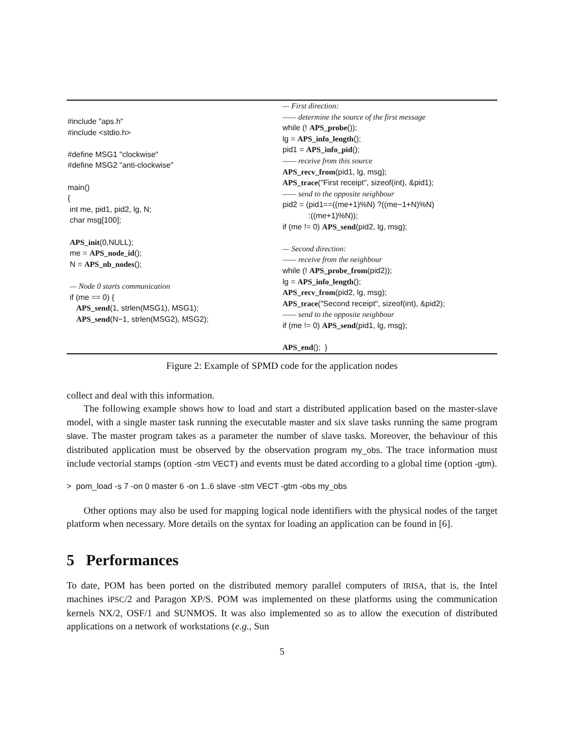#include "aps.h"
#include <stdio.h>
#define MSG1 "clockwise"
#define MSG2 "anti-clockwise"
main()
{
int me, pid1, pid2, lg, N;
char msg[100];
APS_init(0,NULL);
me = APS_node_id();
N = APS_nb_nodes();
— Node 0 starts communication
if (me == 0) {
APS_send(1, strlen(MSG1), MSG1);
APS_send(N−1, strlen(MSG2), MSG2);
— First direction:
—— determine the source of the first message
while (! APS_probe());
lg = APS_info_length();
pid1 = APS_info_pid();
—— receive from this source
APS_recv_from(pid1, lg, msg);
APS_trace("First receipt", sizeof(int), &pid1);
—— send to the opposite neighbour
pid2 = (pid1==((me+1)%N) ?((me−1+N)%N)
:((me+1)%N));
if (me != 0) APS_send(pid2, lg, msg);
— Second direction:
—— receive from the neighbour
while (! APS_probe_from(pid2));
lg = APS_info_length();
APS_recv_from(pid2, lg, msg);
APS_trace("Second receipt", sizeof(int), &pid2);
—— send to the opposite neighbour
if (me != 0) APS_send(pid1, lg, msg);
APS_end(); }
Figure 2: Example of SPMD code for the application nodes
collect and deal with this information.
The following example shows how to load and start a distributed application based on the master-slave model, with a single master task running the executable master and six slave tasks running the same program slave. The master program takes as a parameter the number of slave tasks. Moreover, the behaviour of this distributed application must be observed by the observation program my_obs. The trace information must include vectorial stamps (option -stm VECT) and events must be dated according to a global time (option -gtm).
> pom_load -s 7 -on 0 master 6 -on 1..6 slave -stm VECT -gtm -obs my_obs
Other options may also be used for mapping logical node identifiers with the physical nodes of the target platform when necessary. More details on the syntax for loading an application can be found in [6].
5 Performances
To date, POM has been ported on the distributed memory parallel computers of IRISA, that is, the Intel machines iPSC/2 and Paragon XP/S. POM was implemented on these platforms using the communication kernels NX/2, OSF/1 and SUNMOS. It was also implemented so as to allow the execution of distributed applications on a network of workstations (e.g., Sun
5